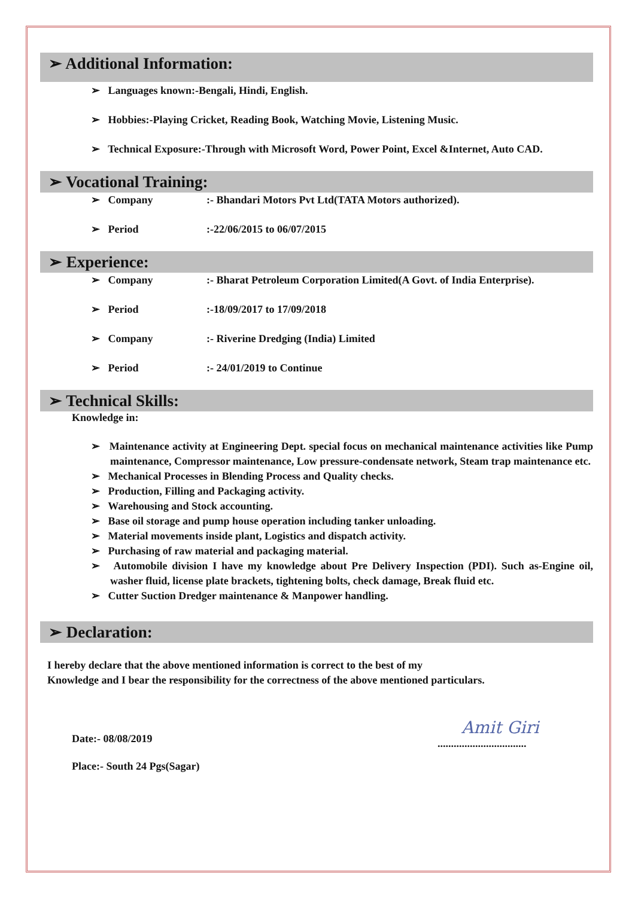➢ Additional Information:
➢ Languages known:-Bengali, Hindi, English.
➢ Hobbies:-Playing Cricket, Reading Book, Watching Movie, Listening Music.
➢ Technical Exposure:-Through with Microsoft Word, Power Point, Excel &Internet, Auto CAD.
➢ Vocational Training:
➢ Company :- Bhandari Motors Pvt Ltd(TATA Motors authorized).
➢ Period :-22/06/2015 to 06/07/2015
➢ Experience:
➢ Company :- Bharat Petroleum Corporation Limited(A Govt. of India Enterprise).
➢ Period :-18/09/2017 to 17/09/2018
➢ Company :- Riverine Dredging (India) Limited
➢ Period :- 24/01/2019 to Continue
➢ Technical Skills:
Knowledge in:
➢ Maintenance activity at Engineering Dept. special focus on mechanical maintenance activities like Pump maintenance, Compressor maintenance, Low pressure-condensate network, Steam trap maintenance etc.
➢ Mechanical Processes in Blending Process and Quality checks.
➢ Production, Filling and Packaging activity.
➢ Warehousing and Stock accounting.
➢ Base oil storage and pump house operation including tanker unloading.
➢ Material movements inside plant, Logistics and dispatch activity.
➢ Purchasing of raw material and packaging material.
➢ Automobile division I have my knowledge about Pre Delivery Inspection (PDI). Such as-Engine oil, washer fluid, license plate brackets, tightening bolts, check damage, Break fluid etc.
➢ Cutter Suction Dredger maintenance & Manpower handling.
➢ Declaration:
I hereby declare that the above mentioned information is correct to the best of my
Knowledge and I bear the responsibility for the correctness of the above mentioned particulars.
Date:- 08/08/2019
Place:- South 24 Pgs(Sagar)
Amit Giri
.................................